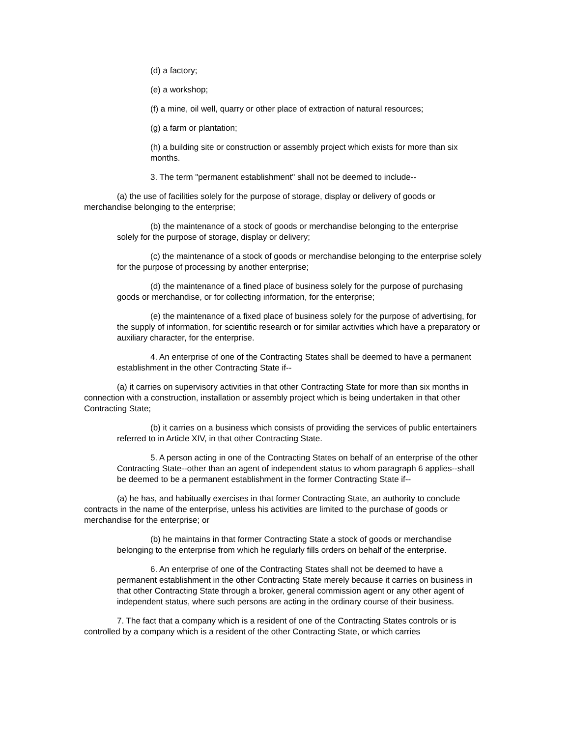(d) a factory;
(e) a workshop;
(f) a mine, oil well, quarry or other place of extraction of natural resources;
(g) a farm or plantation;
(h) a building site or construction or assembly project which exists for more than six months.
3. The term "permanent establishment" shall not be deemed to include--
(a) the use of facilities solely for the purpose of storage, display or delivery of goods or merchandise belonging to the enterprise;
(b) the maintenance of a stock of goods or merchandise belonging to the enterprise solely for the purpose of storage, display or delivery;
(c) the maintenance of a stock of goods or merchandise belonging to the enterprise solely for the purpose of processing by another enterprise;
(d) the maintenance of a fined place of business solely for the purpose of purchasing goods or merchandise, or for collecting information, for the enterprise;
(e) the maintenance of a fixed place of business solely for the purpose of advertising, for the supply of information, for scientific research or for similar activities which have a preparatory or auxiliary character, for the enterprise.
4. An enterprise of one of the Contracting States shall be deemed to have a permanent establishment in the other Contracting State if--
(a) it carries on supervisory activities in that other Contracting State for more than six months in connection with a construction, installation or assembly project which is being undertaken in that other Contracting State;
(b) it carries on a business which consists of providing the services of public entertainers referred to in Article XIV, in that other Contracting State.
5. A person acting in one of the Contracting States on behalf of an enterprise of the other Contracting State--other than an agent of independent status to whom paragraph 6 applies--shall be deemed to be a permanent establishment in the former Contracting State if--
(a) he has, and habitually exercises in that former Contracting State, an authority to conclude contracts in the name of the enterprise, unless his activities are limited to the purchase of goods or merchandise for the enterprise; or
(b) he maintains in that former Contracting State a stock of goods or merchandise belonging to the enterprise from which he regularly fills orders on behalf of the enterprise.
6. An enterprise of one of the Contracting States shall not be deemed to have a permanent establishment in the other Contracting State merely because it carries on business in that other Contracting State through a broker, general commission agent or any other agent of independent status, where such persons are acting in the ordinary course of their business.
7. The fact that a company which is a resident of one of the Contracting States controls or is controlled by a company which is a resident of the other Contracting State, or which carries